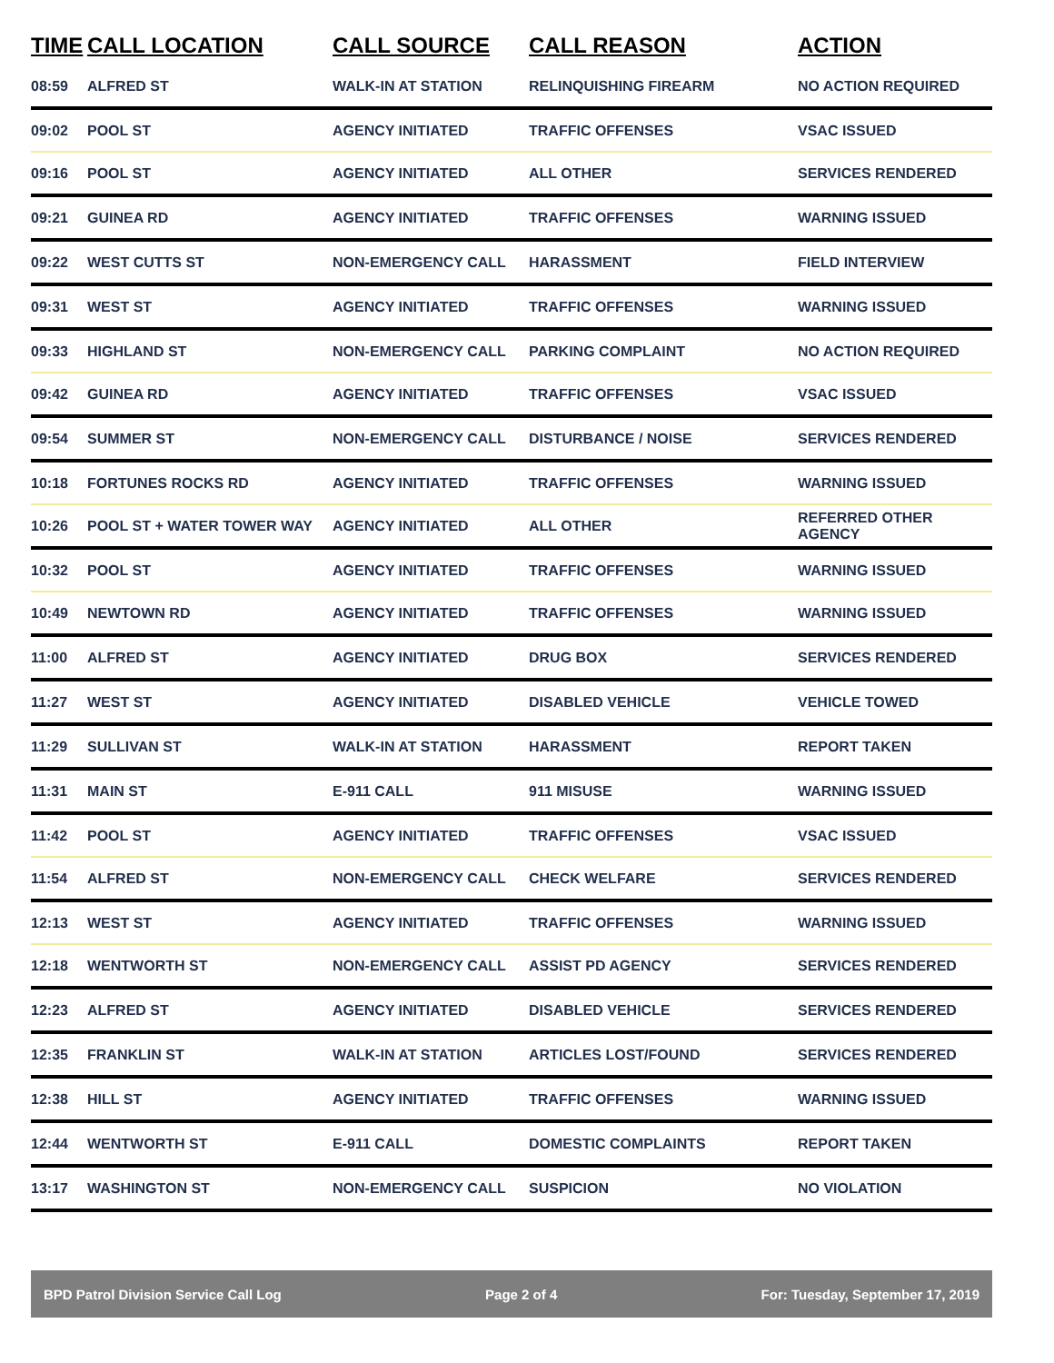| TIME | CALL LOCATION | CALL SOURCE | CALL REASON | ACTION |
| --- | --- | --- | --- | --- |
| 08:59 | ALFRED ST | WALK-IN AT STATION | RELINQUISHING FIREARM | NO ACTION REQUIRED |
| 09:02 | POOL ST | AGENCY INITIATED | TRAFFIC OFFENSES | VSAC ISSUED |
| 09:16 | POOL ST | AGENCY INITIATED | ALL OTHER | SERVICES RENDERED |
| 09:21 | GUINEA RD | AGENCY INITIATED | TRAFFIC OFFENSES | WARNING ISSUED |
| 09:22 | WEST CUTTS ST | NON-EMERGENCY CALL | HARASSMENT | FIELD INTERVIEW |
| 09:31 | WEST ST | AGENCY INITIATED | TRAFFIC OFFENSES | WARNING ISSUED |
| 09:33 | HIGHLAND ST | NON-EMERGENCY CALL | PARKING COMPLAINT | NO ACTION REQUIRED |
| 09:42 | GUINEA RD | AGENCY INITIATED | TRAFFIC OFFENSES | VSAC ISSUED |
| 09:54 | SUMMER ST | NON-EMERGENCY CALL | DISTURBANCE / NOISE | SERVICES RENDERED |
| 10:18 | FORTUNES ROCKS RD | AGENCY INITIATED | TRAFFIC OFFENSES | WARNING ISSUED |
| 10:26 | POOL ST + WATER TOWER WAY | AGENCY INITIATED | ALL OTHER | REFERRED OTHER AGENCY |
| 10:32 | POOL ST | AGENCY INITIATED | TRAFFIC OFFENSES | WARNING ISSUED |
| 10:49 | NEWTOWN RD | AGENCY INITIATED | TRAFFIC OFFENSES | WARNING ISSUED |
| 11:00 | ALFRED ST | AGENCY INITIATED | DRUG BOX | SERVICES RENDERED |
| 11:27 | WEST ST | AGENCY INITIATED | DISABLED VEHICLE | VEHICLE TOWED |
| 11:29 | SULLIVAN ST | WALK-IN AT STATION | HARASSMENT | REPORT TAKEN |
| 11:31 | MAIN ST | E-911 CALL | 911 MISUSE | WARNING ISSUED |
| 11:42 | POOL ST | AGENCY INITIATED | TRAFFIC OFFENSES | VSAC ISSUED |
| 11:54 | ALFRED ST | NON-EMERGENCY CALL | CHECK WELFARE | SERVICES RENDERED |
| 12:13 | WEST ST | AGENCY INITIATED | TRAFFIC OFFENSES | WARNING ISSUED |
| 12:18 | WENTWORTH ST | NON-EMERGENCY CALL | ASSIST PD AGENCY | SERVICES RENDERED |
| 12:23 | ALFRED ST | AGENCY INITIATED | DISABLED VEHICLE | SERVICES RENDERED |
| 12:35 | FRANKLIN ST | WALK-IN AT STATION | ARTICLES LOST/FOUND | SERVICES RENDERED |
| 12:38 | HILL ST | AGENCY INITIATED | TRAFFIC OFFENSES | WARNING ISSUED |
| 12:44 | WENTWORTH ST | E-911 CALL | DOMESTIC COMPLAINTS | REPORT TAKEN |
| 13:17 | WASHINGTON ST | NON-EMERGENCY CALL | SUSPICION | NO VIOLATION |
BPD Patrol Division Service Call Log Page 2 of 4 For: Tuesday, September 17, 2019